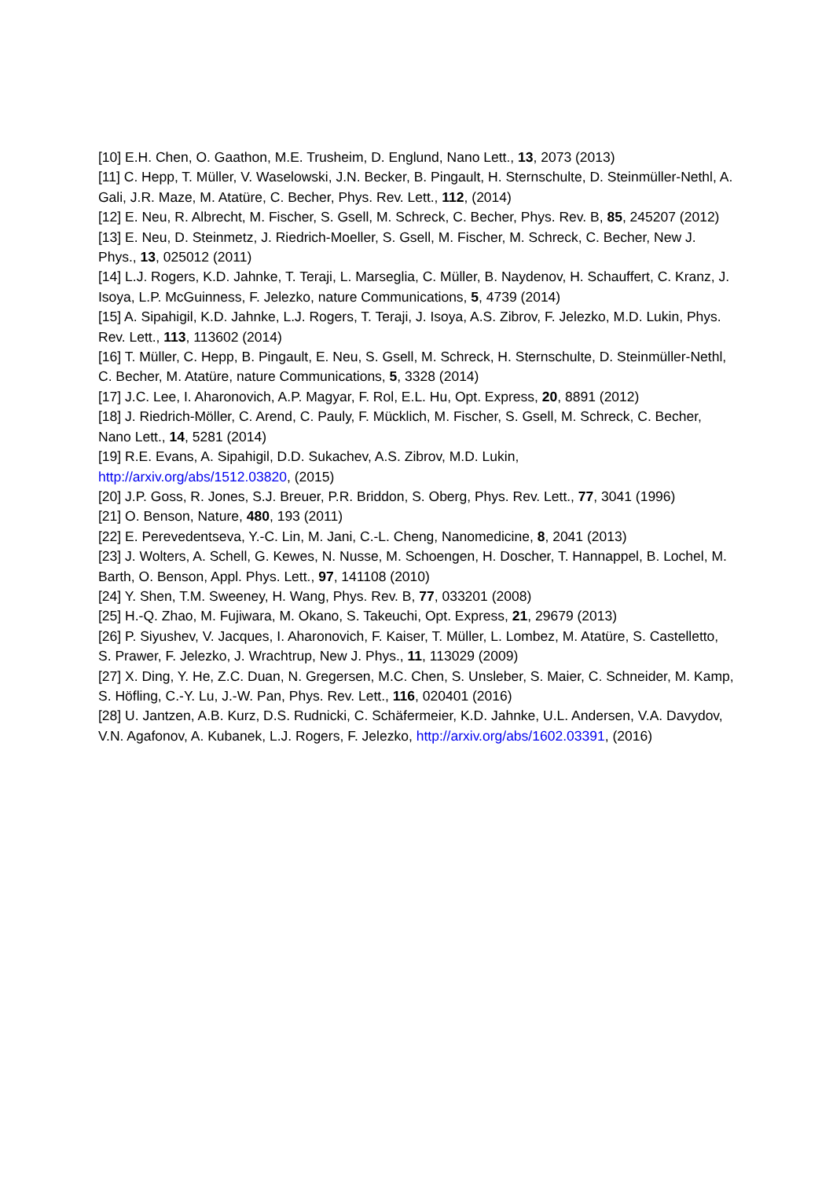[10] E.H. Chen, O. Gaathon, M.E. Trusheim, D. Englund, Nano Lett., 13, 2073 (2013)
[11] C. Hepp, T. Müller, V. Waselowski, J.N. Becker, B. Pingault, H. Sternschulte, D. Steinmüller-Nethl, A. Gali, J.R. Maze, M. Atatüre, C. Becher, Phys. Rev. Lett., 112, (2014)
[12] E. Neu, R. Albrecht, M. Fischer, S. Gsell, M. Schreck, C. Becher, Phys. Rev. B, 85, 245207 (2012)
[13] E. Neu, D. Steinmetz, J. Riedrich-Moeller, S. Gsell, M. Fischer, M. Schreck, C. Becher, New J. Phys., 13, 025012 (2011)
[14] L.J. Rogers, K.D. Jahnke, T. Teraji, L. Marseglia, C. Müller, B. Naydenov, H. Schauffert, C. Kranz, J. Isoya, L.P. McGuinness, F. Jelezko, nature Communications, 5, 4739 (2014)
[15] A. Sipahigil, K.D. Jahnke, L.J. Rogers, T. Teraji, J. Isoya, A.S. Zibrov, F. Jelezko, M.D. Lukin, Phys. Rev. Lett., 113, 113602 (2014)
[16] T. Müller, C. Hepp, B. Pingault, E. Neu, S. Gsell, M. Schreck, H. Sternschulte, D. Steinmüller-Nethl, C. Becher, M. Atatüre, nature Communications, 5, 3328 (2014)
[17] J.C. Lee, I. Aharonovich, A.P. Magyar, F. Rol, E.L. Hu, Opt. Express, 20, 8891 (2012)
[18] J. Riedrich-Möller, C. Arend, C. Pauly, F. Mücklich, M. Fischer, S. Gsell, M. Schreck, C. Becher, Nano Lett., 14, 5281 (2014)
[19] R.E. Evans, A. Sipahigil, D.D. Sukachev, A.S. Zibrov, M.D. Lukin,
http://arxiv.org/abs/1512.03820, (2015)
[20] J.P. Goss, R. Jones, S.J. Breuer, P.R. Briddon, S. Oberg, Phys. Rev. Lett., 77, 3041 (1996)
[21] O. Benson, Nature, 480, 193 (2011)
[22] E. Perevedentseva, Y.-C. Lin, M. Jani, C.-L. Cheng, Nanomedicine, 8, 2041 (2013)
[23] J. Wolters, A. Schell, G. Kewes, N. Nusse, M. Schoengen, H. Doscher, T. Hannappel, B. Lochel, M. Barth, O. Benson, Appl. Phys. Lett., 97, 141108 (2010)
[24] Y. Shen, T.M. Sweeney, H. Wang, Phys. Rev. B, 77, 033201 (2008)
[25] H.-Q. Zhao, M. Fujiwara, M. Okano, S. Takeuchi, Opt. Express, 21, 29679 (2013)
[26] P. Siyushev, V. Jacques, I. Aharonovich, F. Kaiser, T. Müller, L. Lombez, M. Atatüre, S. Castelletto, S. Prawer, F. Jelezko, J. Wrachtrup, New J. Phys., 11, 113029 (2009)
[27] X. Ding, Y. He, Z.C. Duan, N. Gregersen, M.C. Chen, S. Unsleber, S. Maier, C. Schneider, M. Kamp, S. Höfling, C.-Y. Lu, J.-W. Pan, Phys. Rev. Lett., 116, 020401 (2016)
[28] U. Jantzen, A.B. Kurz, D.S. Rudnicki, C. Schäfermeier, K.D. Jahnke, U.L. Andersen, V.A. Davydov, V.N. Agafonov, A. Kubanek, L.J. Rogers, F. Jelezko, http://arxiv.org/abs/1602.03391, (2016)